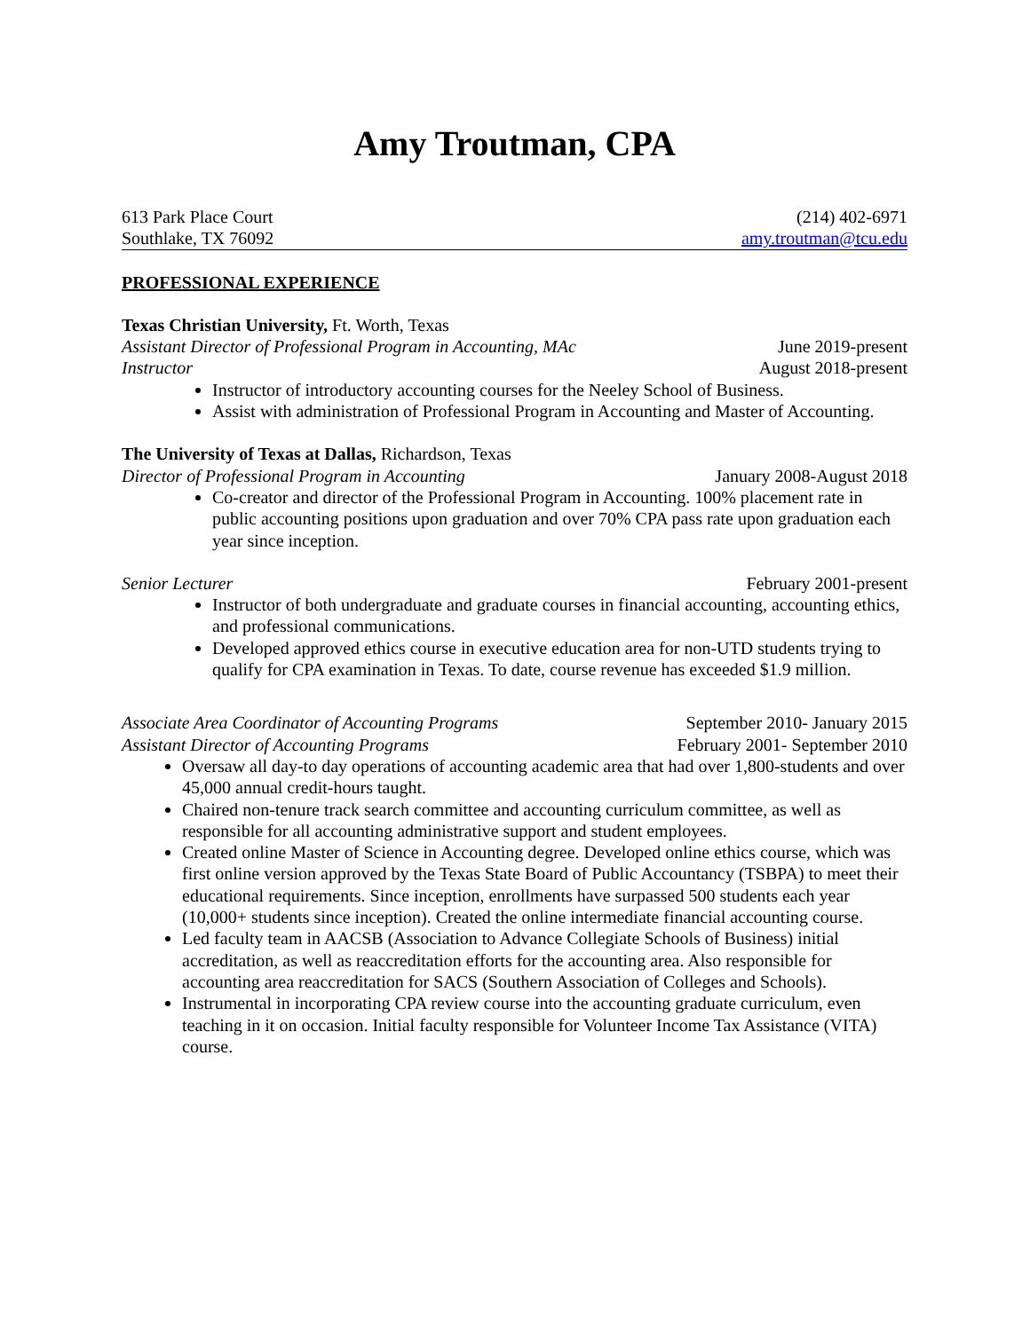Amy Troutman, CPA
613 Park Place Court (214) 402-6971
Southlake, TX 76092 amy.troutman@tcu.edu
PROFESSIONAL EXPERIENCE
Texas Christian University, Ft. Worth, Texas
Assistant Director of Professional Program in Accounting, MAc June 2019-present
Instructor August 2018-present
Instructor of introductory accounting courses for the Neeley School of Business.
Assist with administration of Professional Program in Accounting and Master of Accounting.
The University of Texas at Dallas, Richardson, Texas
Director of Professional Program in Accounting January 2008-August 2018
Co-creator and director of the Professional Program in Accounting. 100% placement rate in public accounting positions upon graduation and over 70% CPA pass rate upon graduation each year since inception.
Senior Lecturer February 2001-present
Instructor of both undergraduate and graduate courses in financial accounting, accounting ethics, and professional communications.
Developed approved ethics course in executive education area for non-UTD students trying to qualify for CPA examination in Texas. To date, course revenue has exceeded $1.9 million.
Associate Area Coordinator of Accounting Programs September 2010- January 2015
Assistant Director of Accounting Programs February 2001- September 2010
Oversaw all day-to day operations of accounting academic area that had over 1,800-students and over 45,000 annual credit-hours taught.
Chaired non-tenure track search committee and accounting curriculum committee, as well as responsible for all accounting administrative support and student employees.
Created online Master of Science in Accounting degree. Developed online ethics course, which was first online version approved by the Texas State Board of Public Accountancy (TSBPA) to meet their educational requirements. Since inception, enrollments have surpassed 500 students each year (10,000+ students since inception). Created the online intermediate financial accounting course.
Led faculty team in AACSB (Association to Advance Collegiate Schools of Business) initial accreditation, as well as reaccreditation efforts for the accounting area. Also responsible for accounting area reaccreditation for SACS (Southern Association of Colleges and Schools).
Instrumental in incorporating CPA review course into the accounting graduate curriculum, even teaching in it on occasion. Initial faculty responsible for Volunteer Income Tax Assistance (VITA) course.